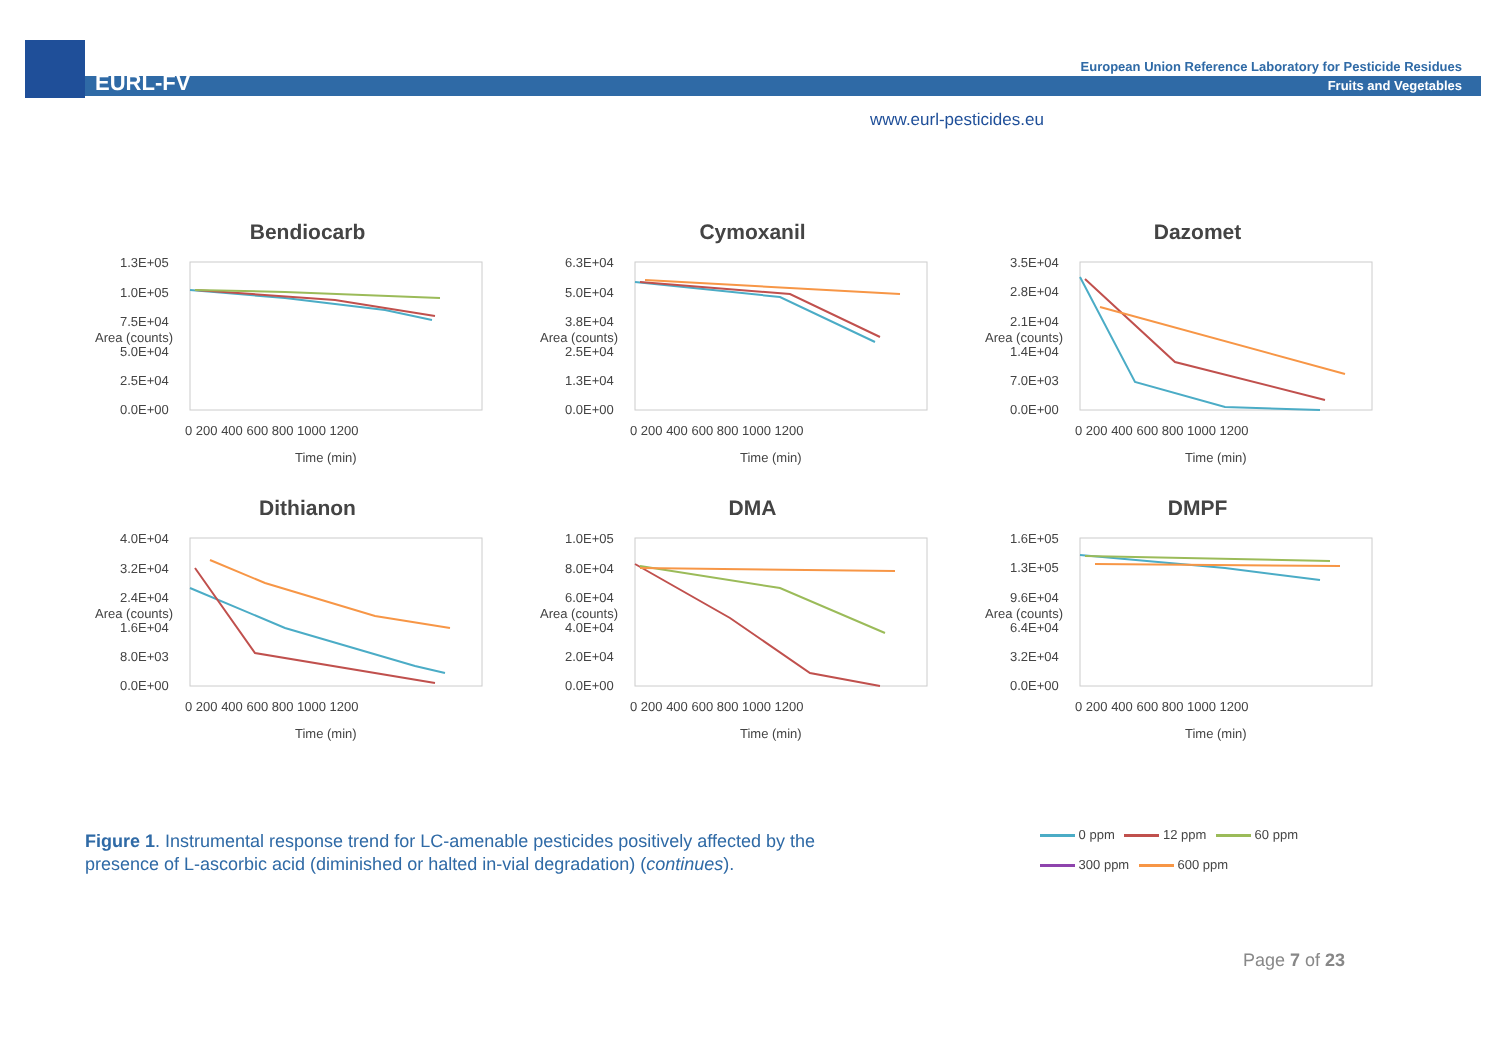EURL-FV
European Union Reference Laboratory for Pesticide Residues
Fruits and Vegetables
www.eurl-pesticides.eu
Bendiocarb
1.3E+05
1.0E+05
7.5E+04
5.0E+04
2.5E+04
0.0E+00
0 200 400 600 800 1000 1200
Time (min)
Area (counts)
Cymoxanil
6.3E+04
5.0E+04
3.8E+04
2.5E+04
1.3E+04
0.0E+00
0 200 400 600 800 1000 1200
Time (min)
Area (counts)
Dazomet
3.5E+04
2.8E+04
2.1E+04
1.4E+04
7.0E+03
0.0E+00
0 200 400 600 800 1000 1200
Time (min)
Area (counts)
Dithianon
4.0E+04
3.2E+04
2.4E+04
1.6E+04
8.0E+03
0.0E+00
0 200 400 600 800 1000 1200
Time (min)
Area (counts)
DMA
1.0E+05
8.0E+04
6.0E+04
4.0E+04
2.0E+04
0.0E+00
0 200 400 600 800 1000 1200
Time (min)
Area (counts)
DMPF
1.6E+05
1.3E+05
9.6E+04
6.4E+04
3.2E+04
0.0E+00
0 200 400 600 800 1000 1200
Time (min)
Area (counts)
Figure 1. Instrumental response trend for LC-amenable pesticides positively affected by the presence of L-ascorbic acid (diminished or halted in-vial degradation) (continues).
0 ppm 12 ppm 60 ppm
300 ppm 600 ppm
Page 7 of 23